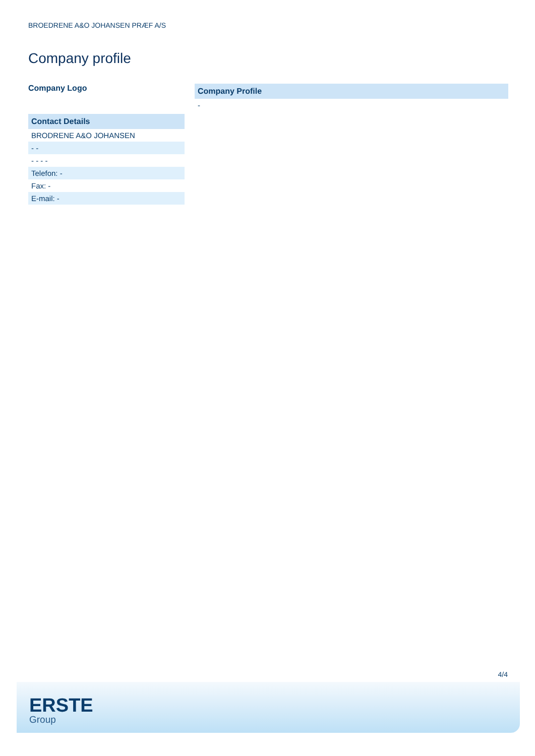BROEDRENE A&O JOHANSEN PRÆF A/S
Company profile
Company Logo
| Contact Details |
| --- |
| BRODRENE A&O JOHANSEN |
| - - |
| - - - - |
| Telefon: - |
| Fax: - |
| E-mail: - |
| Company Profile |
| --- |
| - |
4/4
ERSTE
Group